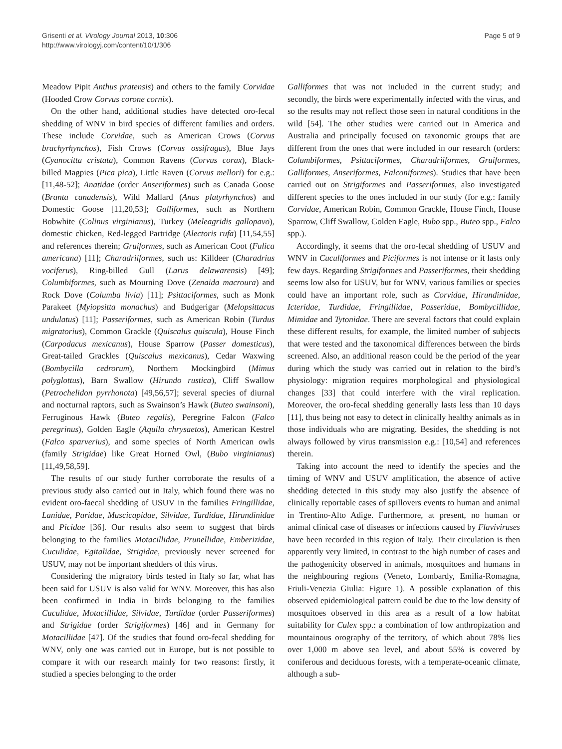Grisenti et al. Virology Journal 2013, 10:306
http://www.virologyj.com/content/10/1/306
Page 5 of 9
Meadow Pipit Anthus pratensis) and others to the family Corvidae (Hooded Crow Corvus corone cornix).
On the other hand, additional studies have detected oro-fecal shedding of WNV in bird species of different families and orders. These include Corvidae, such as American Crows (Corvus brachyrhynchos), Fish Crows (Corvus ossifragus), Blue Jays (Cyanocitta cristata), Common Ravens (Corvus corax), Black-billed Magpies (Pica pica), Little Raven (Corvus mellori) for e.g.: [11,48-52]; Anatidae (order Anseriformes) such as Canada Goose (Branta canadensis), Wild Mallard (Anas platyrhynchos) and Domestic Goose [11,20,53]; Galliformes, such as Northern Bobwhite (Colinus virginianus), Turkey (Meleagridis gallopavo), domestic chicken, Red-legged Partridge (Alectoris rufa) [11,54,55] and references therein; Gruiformes, such as American Coot (Fulica americana) [11]; Charadriiformes, such us: Killdeer (Charadrius vociferus), Ring-billed Gull (Larus delawarensis) [49]; Columbiformes, such as Mourning Dove (Zenaida macroura) and Rock Dove (Columba livia) [11]; Psittaciformes, such as Monk Parakeet (Myiopsitta monachus) and Budgerigar (Melopsittacus undulatus) [11]; Passeriformes, such as American Robin (Turdus migratorius), Common Grackle (Quiscalus quiscula), House Finch (Carpodacus mexicanus), House Sparrow (Passer domesticus), Great-tailed Grackles (Quiscalus mexicanus), Cedar Waxwing (Bombycilla cedrorum), Northern Mockingbird (Mimus polyglottus), Barn Swallow (Hirundo rustica), Cliff Swallow (Petrochelidon pyrrhonota) [49,56,57]; several species of diurnal and nocturnal raptors, such as Swainson’s Hawk (Buteo swainsoni), Ferruginous Hawk (Buteo regalis), Peregrine Falcon (Falco peregrinus), Golden Eagle (Aquila chrysaetos), American Kestrel (Falco sparverius), and some species of North American owls (family Strigidae) like Great Horned Owl, (Bubo virginianus) [11,49,58,59].
The results of our study further corroborate the results of a previous study also carried out in Italy, which found there was no evident oro-faecal shedding of USUV in the families Fringillidae, Lanidae, Paridae, Muscicapidae, Silvidae, Turdidae, Hirundinidae and Picidae [36]. Our results also seem to suggest that birds belonging to the families Motacillidae, Prunellidae, Emberizidae, Cuculidae, Egitalidae, Strigidae, previously never screened for USUV, may not be important shedders of this virus.
Considering the migratory birds tested in Italy so far, what has been said for USUV is also valid for WNV. Moreover, this has also been confirmed in India in birds belonging to the families Cuculidae, Motacillidae, Silvidae, Turdidae (order Passeriformes) and Strigidae (order Strigiformes) [46] and in Germany for Motacillidae [47]. Of the studies that found oro-fecal shedding for WNV, only one was carried out in Europe, but is not possible to compare it with our research mainly for two reasons: firstly, it studied a species belonging to the order
Galliformes that was not included in the current study; and secondly, the birds were experimentally infected with the virus, and so the results may not reflect those seen in natural conditions in the wild [54]. The other studies were carried out in America and Australia and principally focused on taxonomic groups that are different from the ones that were included in our research (orders: Columbiformes, Psittaciformes, Charadriiformes, Gruiformes, Galliformes, Anseriformes, Falconiformes). Studies that have been carried out on Strigiformes and Passeriformes, also investigated different species to the ones included in our study (for e.g.: family Corvidae, American Robin, Common Grackle, House Finch, House Sparrow, Cliff Swallow, Golden Eagle, Bubo spp., Buteo spp., Falco spp.).
Accordingly, it seems that the oro-fecal shedding of USUV and WNV in Cuculiformes and Piciformes is not intense or it lasts only few days. Regarding Strigiformes and Passeriformes, their shedding seems low also for USUV, but for WNV, various families or species could have an important role, such as Corvidae, Hirundinidae, Icteridae, Turdidae, Fringillidae, Passeridae, Bombycillidae, Mimidae and Tytonidae. There are several factors that could explain these different results, for example, the limited number of subjects that were tested and the taxonomical differences between the birds screened. Also, an additional reason could be the period of the year during which the study was carried out in relation to the bird’s physiology: migration requires morphological and physiological changes [33] that could interfere with the viral replication. Moreover, the oro-fecal shedding generally lasts less than 10 days [11], thus being not easy to detect in clinically healthy animals as in those individuals who are migrating. Besides, the shedding is not always followed by virus transmission e.g.: [10,54] and references therein.
Taking into account the need to identify the species and the timing of WNV and USUV amplification, the absence of active shedding detected in this study may also justify the absence of clinically reportable cases of spillovers events to human and animal in Trentino-Alto Adige. Furthermore, at present, no human or animal clinical case of diseases or infections caused by Flaviviruses have been recorded in this region of Italy. Their circulation is then apparently very limited, in contrast to the high number of cases and the pathogenicity observed in animals, mosquitoes and humans in the neighbouring regions (Veneto, Lombardy, Emilia-Romagna, Friuli-Venezia Giulia: Figure 1). A possible explanation of this observed epidemiological pattern could be due to the low density of mosquitoes observed in this area as a result of a low habitat suitability for Culex spp.: a combination of low anthropization and mountainous orography of the territory, of which about 78% lies over 1,000 m above sea level, and about 55% is covered by coniferous and deciduous forests, with a temperate-oceanic climate, although a sub-